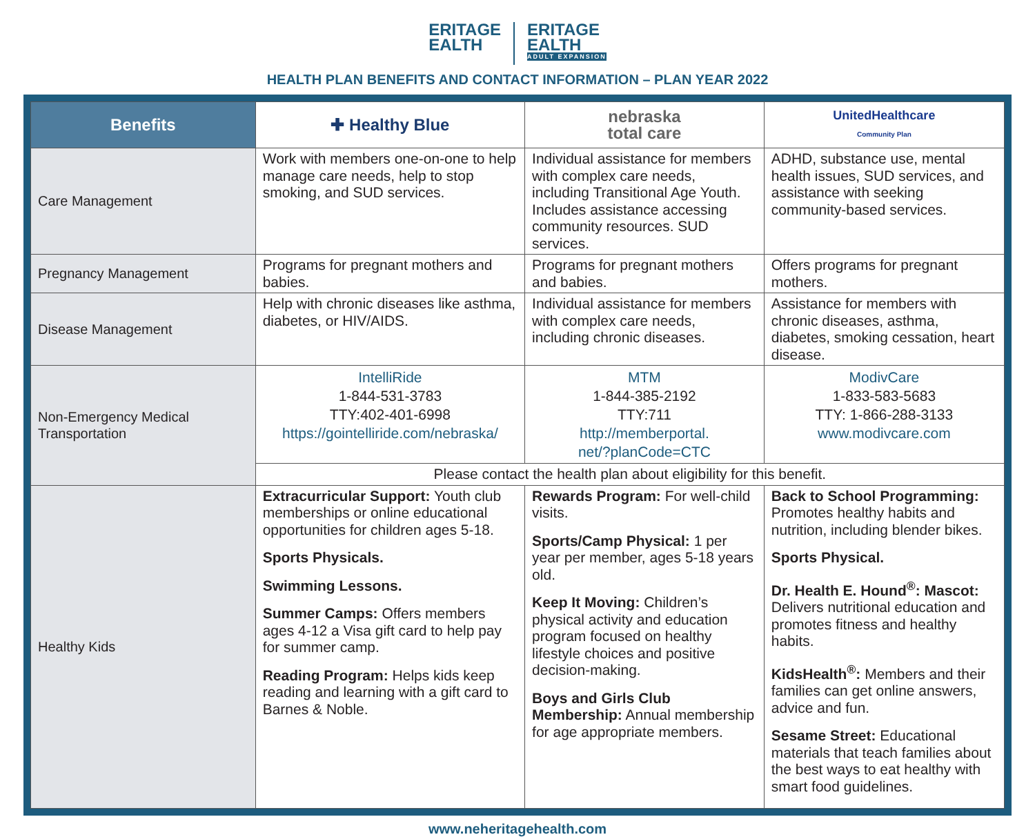ERITAGE
EALTH
ERITAGE
EALTH
ADULT EXPANSION
HEALTH PLAN BENEFITS AND CONTACT INFORMATION – PLAN YEAR 2022
| Benefits | ✚ Healthy Blue | nebraska total care | UnitedHealthcare Community Plan |
| --- | --- | --- | --- |
| Care Management | Work with members one-on-one to help manage care needs, help to stop smoking, and SUD services. | Individual assistance for members with complex care needs, including Transitional Age Youth. Includes assistance accessing community resources. SUD services. | ADHD, substance use, mental health issues, SUD services, and assistance with seeking community-based services. |
| Pregnancy Management | Programs for pregnant mothers and babies. | Programs for pregnant mothers and babies. | Offers programs for pregnant mothers. |
| Disease Management | Help with chronic diseases like asthma, diabetes, or HIV/AIDS. | Individual assistance for members with complex care needs, including chronic diseases. | Assistance for members with chronic diseases, asthma, diabetes, smoking cessation, heart disease. |
| Non-Emergency Medical Transportation | IntelliRide 1-844-531-3783 TTY:402-401-6998 https://gointelliride.com/nebraska/ | MTM 1-844-385-2192 TTY:711 http://memberportal. net/?planCode=CTC | ModivCare 1-833-583-5683 TTY: 1-866-288-3133 www.modivcare.com |
| | Please contact the health plan about eligibility for this benefit. | | |
| Healthy Kids | Extracurricular Support: Youth club memberships or online educational opportunities for children ages 5-18. Sports Physicals. Swimming Lessons. Summer Camps: Offers members ages 4-12 a Visa gift card to help pay for summer camp. Reading Program: Helps kids keep reading and learning with a gift card to Barnes & Noble. | Rewards Program: For well-child visits. Sports/Camp Physical: 1 per year per member, ages 5-18 years old. Keep It Moving: Children’s physical activity and education program focused on healthy lifestyle choices and positive decision-making. Boys and Girls Club Membership: Annual membership for age appropriate members. | Back to School Programming: Promotes healthy habits and nutrition, including blender bikes. Sports Physical. Dr. Health E. Hound<sup>®</sup>: Mascot: Delivers nutritional education and promotes fitness and healthy habits. KidsHealth<sup>®</sup>: Members and their families can get online answers, advice and fun. Sesame Street: Educational materials that teach families about the best ways to eat healthy with smart food guidelines. |
www.neheritagehealth.com